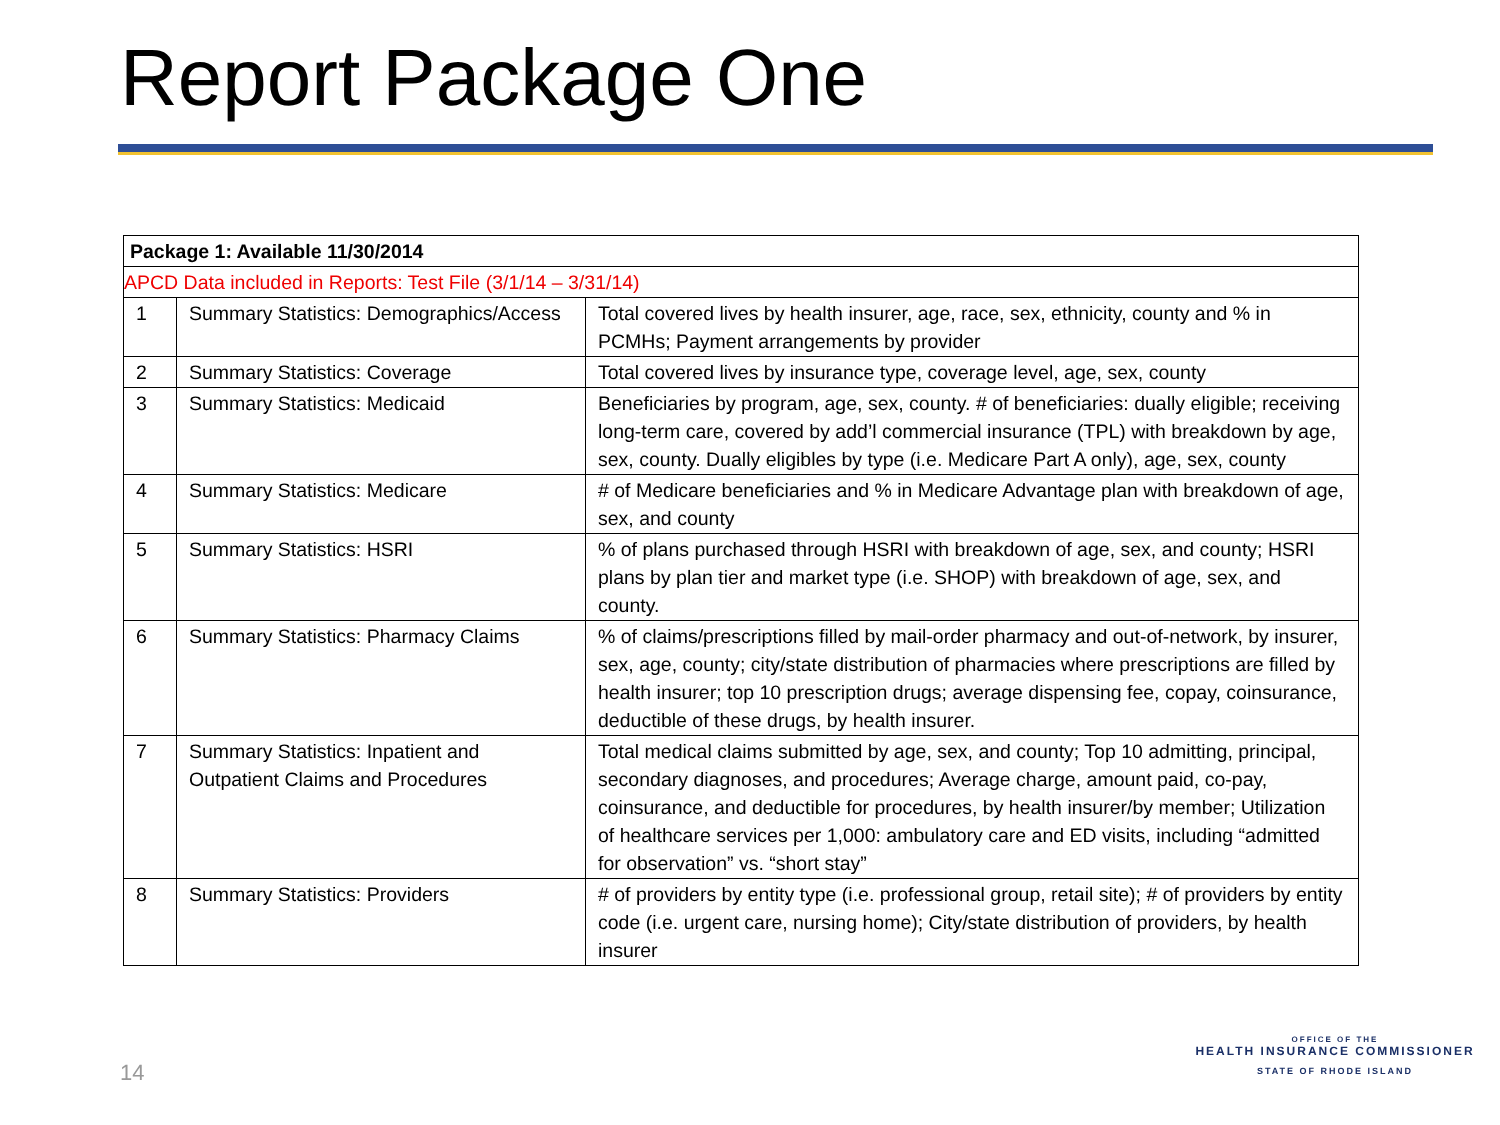Report Package One
| Package 1: Available 11/30/2014 | | |
| APCD Data included in Reports: Test File (3/1/14 – 3/31/14) | | |
| 1 | Summary Statistics: Demographics/Access | Total covered lives by health insurer, age, race, sex, ethnicity, county and % in PCMHs; Payment arrangements by provider |
| 2 | Summary Statistics: Coverage | Total covered lives by insurance type, coverage level, age, sex, county |
| 3 | Summary Statistics: Medicaid | Beneficiaries by program, age, sex, county. # of beneficiaries: dually eligible; receiving long-term care, covered by add’l commercial insurance (TPL) with breakdown by age, sex, county. Dually eligibles by type (i.e. Medicare Part A only), age, sex, county |
| 4 | Summary Statistics: Medicare | # of Medicare beneficiaries and % in Medicare Advantage plan with breakdown of age, sex, and county |
| 5 | Summary Statistics: HSRI | % of plans purchased through HSRI with breakdown of age, sex, and county; HSRI plans by plan tier and market type (i.e. SHOP) with breakdown of age, sex, and county. |
| 6 | Summary Statistics: Pharmacy Claims | % of claims/prescriptions filled by mail-order pharmacy and out-of-network, by insurer, sex, age, county; city/state distribution of pharmacies where prescriptions are filled by health insurer; top 10 prescription drugs; average dispensing fee, copay, coinsurance, deductible of these drugs, by health insurer. |
| 7 | Summary Statistics: Inpatient and Outpatient Claims and Procedures | Total medical claims submitted by age, sex, and county; Top 10 admitting, principal, secondary diagnoses, and procedures; Average charge, amount paid, co-pay, coinsurance, and deductible for procedures, by health insurer/by member; Utilization of healthcare services per 1,000: ambulatory care and ED visits, including “admitted for observation” vs. “short stay” |
| 8 | Summary Statistics: Providers | # of providers by entity type (i.e. professional group, retail site); # of providers by entity code (i.e. urgent care, nursing home); City/state distribution of providers, by health insurer |
14
OFFICE OF THE
HEALTH INSURANCE COMMISSIONER
STATE OF RHODE ISLAND